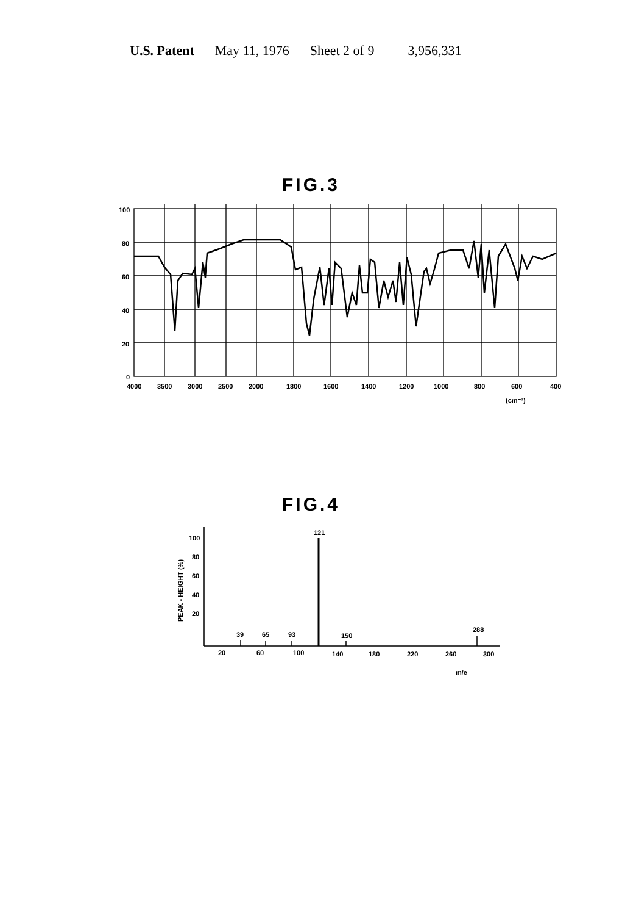U.S. Patent May 11, 1976 Sheet 2 of 9 3,956,331
FIG.3
100
80
60
40
20
0
4000
3500
3000
2500
2000
1800
1600
1400
1200
1000
800
600
400
(cm⁻¹)
FIG.4
PEAK - HEIGHT (%)
100
80
60
40
20
121
39
65
93
150
288
20
60
100
140
180
220
260
300
m/e